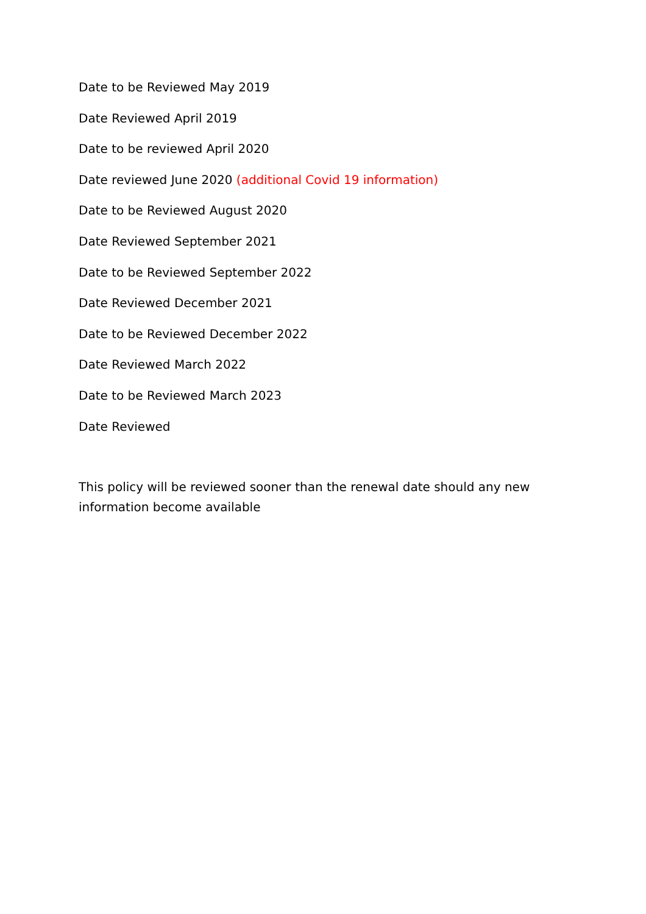Date to be Reviewed May 2019
Date Reviewed April 2019
Date to be reviewed April 2020
Date reviewed June 2020 (additional Covid 19 information)
Date to be Reviewed August 2020
Date Reviewed September 2021
Date to be Reviewed September 2022
Date Reviewed December 2021
Date to be Reviewed December 2022
Date Reviewed March 2022
Date to be Reviewed March 2023
Date Reviewed
This policy will be reviewed sooner than the renewal date should any new information become available